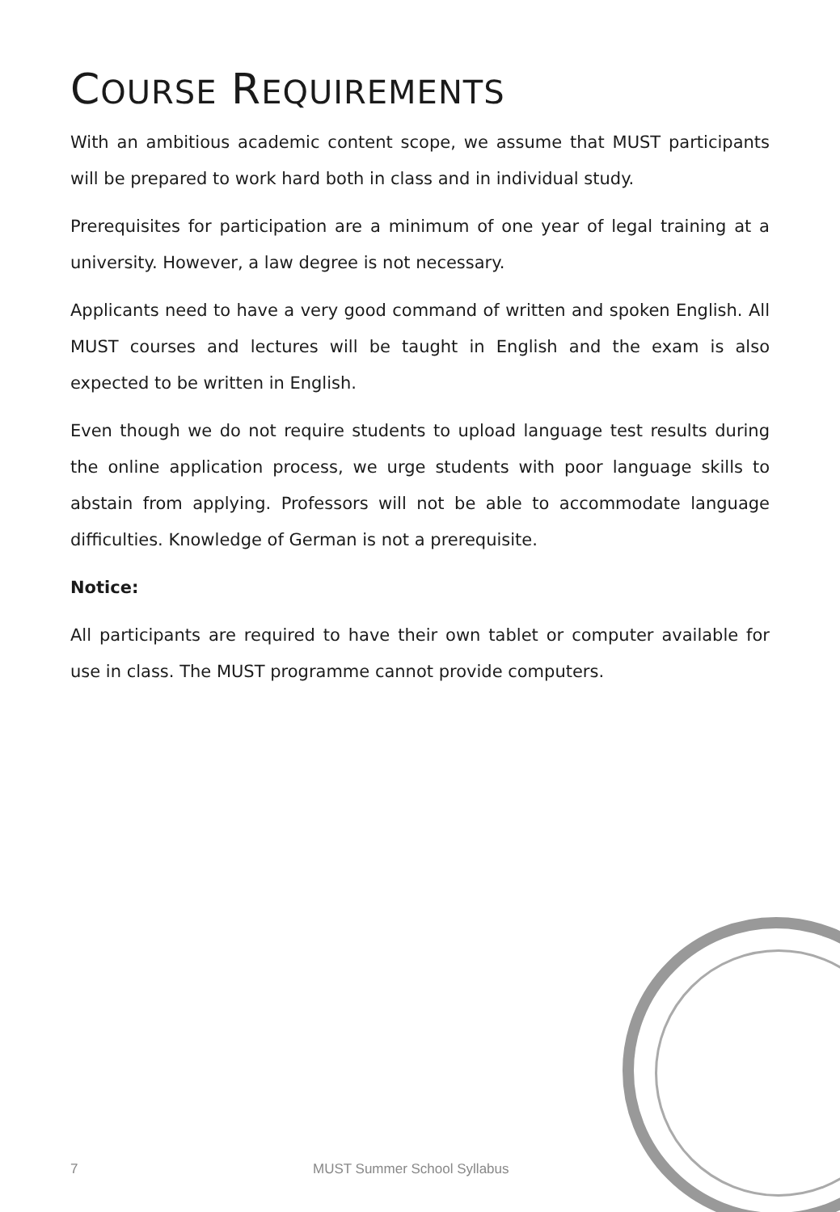COURSE REQUIREMENTS
With an ambitious academic content scope, we assume that MUST participants will be prepared to work hard both in class and in individual study.
Prerequisites for participation are a minimum of one year of legal training at a university. However, a law degree is not necessary.
Applicants need to have a very good command of written and spoken English. All MUST courses and lectures will be taught in English and the exam is also expected to be written in English.
Even though we do not require students to upload language test results during the online application process, we urge students with poor language skills to abstain from applying. Professors will not be able to accommodate language difficulties. Knowledge of German is not a prerequisite.
Notice:
All participants are required to have their own tablet or computer available for use in class. The MUST programme cannot provide computers.
7 MUST Summer School Syllabus